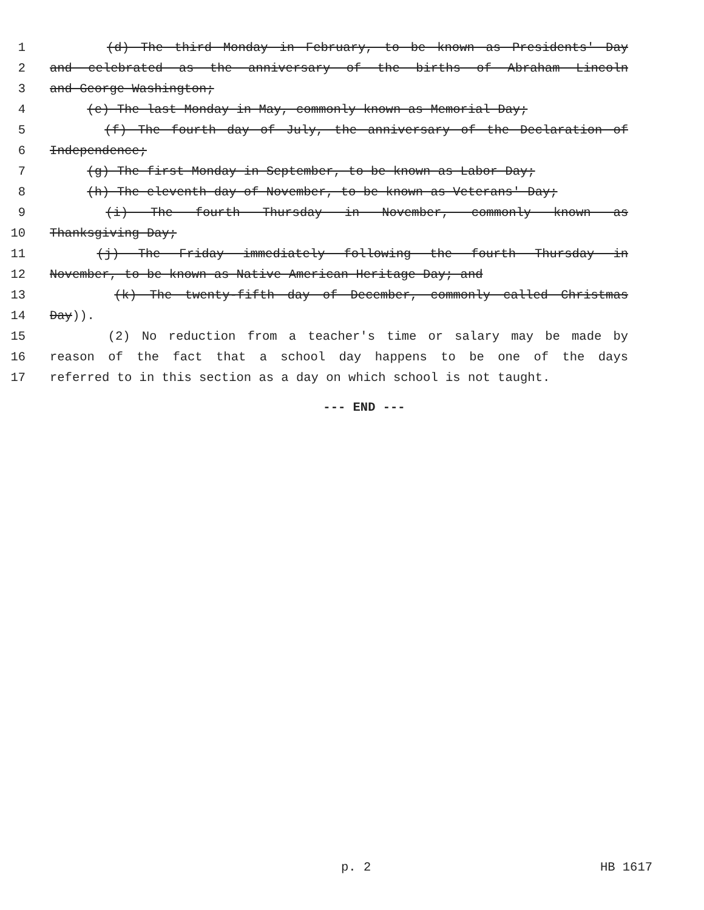1 (d) The third Monday in February, to be known as Presidents' Day
2 and celebrated as the anniversary of the births of Abraham Lincoln
3 and George Washington;
4 (e) The last Monday in May, commonly known as Memorial Day;
5 (f) The fourth day of July, the anniversary of the Declaration of
6 Independence;
7 (g) The first Monday in September, to be known as Labor Day;
8 (h) The eleventh day of November, to be known as Veterans' Day;
9 (i) The fourth Thursday in November, commonly known as
10 Thanksgiving Day;
11 (j) The Friday immediately following the fourth Thursday in
12 November, to be known as Native American Heritage Day; and
13 (k) The twenty-fifth day of December, commonly called Christmas
14 Day)).
15 (2) No reduction from a teacher's time or salary may be made by
16 reason of the fact that a school day happens to be one of the days
17 referred to in this section as a day on which school is not taught.
--- END ---
p. 2 HB 1617